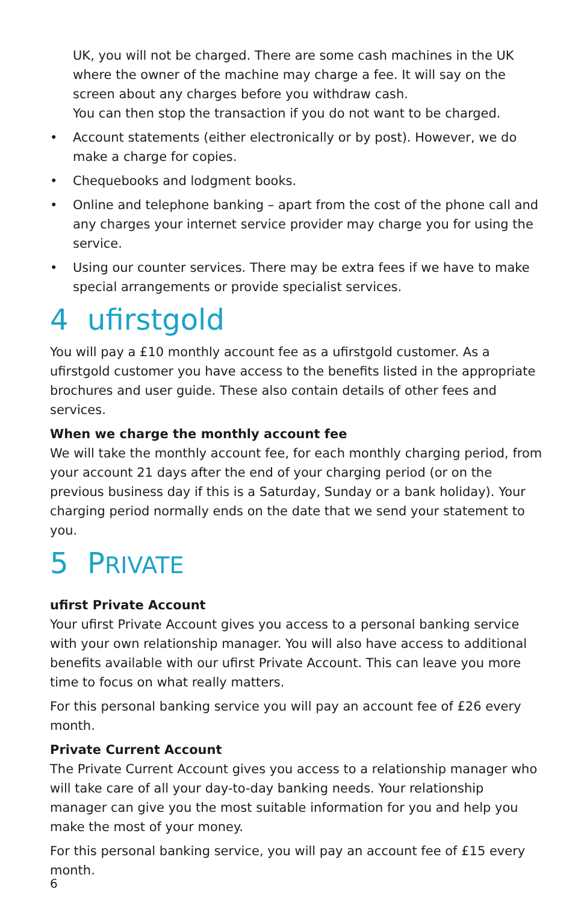UK, you will not be charged. There are some cash machines in the UK where the owner of the machine may charge a fee. It will say on the screen about any charges before you withdraw cash.
You can then stop the transaction if you do not want to be charged.
• Account statements (either electronically or by post). However, we do make a charge for copies.
• Chequebooks and lodgment books.
• Online and telephone banking – apart from the cost of the phone call and any charges your internet service provider may charge you for using the service.
• Using our counter services. There may be extra fees if we have to make special arrangements or provide specialist services.
4 ufirstgold
You will pay a £10 monthly account fee as a ufirstgold customer. As a ufirstgold customer you have access to the benefits listed in the appropriate brochures and user guide. These also contain details of other fees and services.
When we charge the monthly account fee
We will take the monthly account fee, for each monthly charging period, from your account 21 days after the end of your charging period (or on the previous business day if this is a Saturday, Sunday or a bank holiday). Your charging period normally ends on the date that we send your statement to you.
5 PRIVATE
ufirst Private Account
Your ufirst Private Account gives you access to a personal banking service with your own relationship manager. You will also have access to additional benefits available with our ufirst Private Account. This can leave you more time to focus on what really matters.
For this personal banking service you will pay an account fee of £26 every month.
Private Current Account
The Private Current Account gives you access to a relationship manager who will take care of all your day-to-day banking needs. Your relationship manager can give you the most suitable information for you and help you make the most of your money.
For this personal banking service, you will pay an account fee of £15 every month.
6